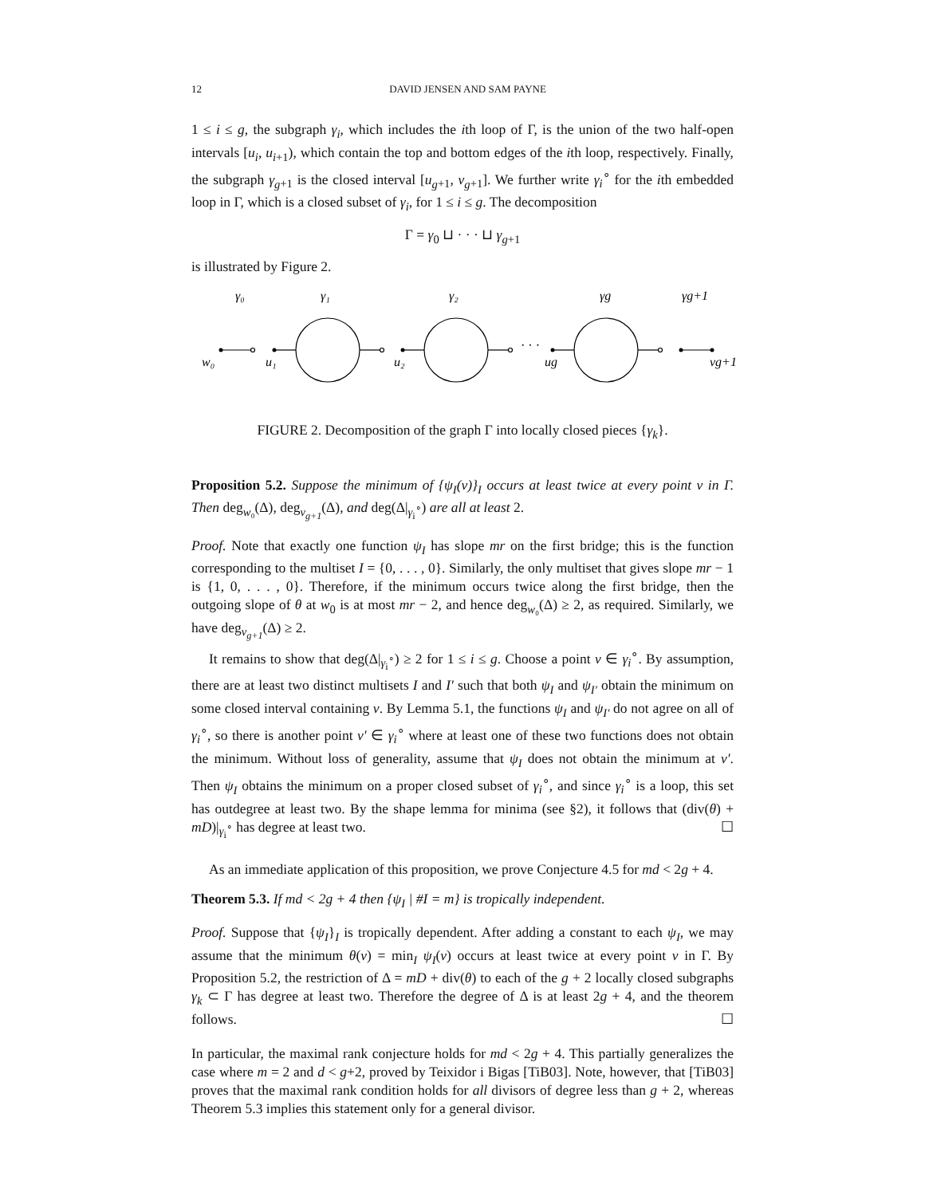12 DAVID JENSEN AND SAM PAYNE
1 ≤ i ≤ g, the subgraph γ<sub>i</sub>, which includes the ith loop of Γ, is the union of the two half-open intervals [u<sub>i</sub>, u<sub>i</sub><sub>+1</sub>), which contain the top and bottom edges of the ith loop, respectively. Finally, the subgraph γ<sub>g</sub><sub>+1</sub> is the closed interval [u<sub>g</sub><sub>+1</sub>, v<sub>g</sub><sub>+1</sub>]. We further write γ<sub>i</sub><sup>∘</sup> for the ith embedded loop in Γ, which is a closed subset of γ<sub>i</sub>, for 1 ≤ i ≤ g. The decomposition
Γ = γ<sub>0</sub> ⊔ · · · ⊔ γ<sub>g</sub><sub>+1</sub>
is illustrated by Figure 2.
γ₀
γ₁
γ₂
γg
γg+1
w₀
u₁
u₂
ug
vg+1
· · ·
FIGURE 2. Decomposition of the graph Γ into locally closed pieces {γ<sub>k</sub>}.
Proposition 5.2. Suppose the minimum of {ψ<sub>I</sub>(v)}<sub>I</sub> occurs at least twice at every point v in Γ. Then deg<sub>w₀</sub>(Δ), deg<sub>v<sub>g+1</sub></sub>(Δ), and deg(Δ|<sub>γ<sub>i</sub><sup>∘</sup></sub>) are all at least 2.
Proof. Note that exactly one function ψ<sub>I</sub> has slope mr on the first bridge; this is the function corresponding to the multiset I = {0, . . . , 0}. Similarly, the only multiset that gives slope mr − 1 is {1, 0, . . . , 0}. Therefore, if the minimum occurs twice along the first bridge, then the outgoing slope of θ at w<sub>0</sub> is at most mr − 2, and hence deg<sub>w₀</sub>(Δ) ≥ 2, as required. Similarly, we have deg<sub>v<sub>g+1</sub></sub>(Δ) ≥ 2.
It remains to show that deg(Δ|<sub>γ<sub>i</sub><sup>∘</sup></sub>) ≥ 2 for 1 ≤ i ≤ g. Choose a point v ∈ γ<sub>i</sub><sup>∘</sup>. By assumption, there are at least two distinct multisets I and I′ such that both ψ<sub>I</sub> and ψ<sub>I′</sub> obtain the minimum on some closed interval containing v. By Lemma 5.1, the functions ψ<sub>I</sub> and ψ<sub>I′</sub> do not agree on all of γ<sub>i</sub><sup>∘</sup>, so there is another point v′ ∈ γ<sub>i</sub><sup>∘</sup> where at least one of these two functions does not obtain the minimum. Without loss of generality, assume that ψ<sub>I</sub> does not obtain the minimum at v′. Then ψ<sub>I</sub> obtains the minimum on a proper closed subset of γ<sub>i</sub><sup>∘</sup>, and since γ<sub>i</sub><sup>∘</sup> is a loop, this set has outdegree at least two. By the shape lemma for minima (see §2), it follows that (div(θ) + mD)|<sub>γ<sub>i</sub><sup>∘</sup></sub> has degree at least two. ☐
As an immediate application of this proposition, we prove Conjecture 4.5 for md < 2g + 4.
Theorem 5.3. If md < 2g + 4 then {ψ<sub>I</sub> | #I = m} is tropically independent.
Proof. Suppose that {ψ<sub>I</sub>}<sub>I</sub> is tropically dependent. After adding a constant to each ψ<sub>I</sub>, we may assume that the minimum θ(v) = min<sub>I</sub> ψ<sub>I</sub>(v) occurs at least twice at every point v in Γ. By Proposition 5.2, the restriction of Δ = mD + div(θ) to each of the g + 2 locally closed subgraphs γ<sub>k</sub> ⊂ Γ has degree at least two. Therefore the degree of Δ is at least 2g + 4, and the theorem follows. ☐
In particular, the maximal rank conjecture holds for md < 2g + 4. This partially generalizes the case where m = 2 and d < g+2, proved by Teixidor i Bigas [TiB03]. Note, however, that [TiB03] proves that the maximal rank condition holds for all divisors of degree less than g + 2, whereas Theorem 5.3 implies this statement only for a general divisor.